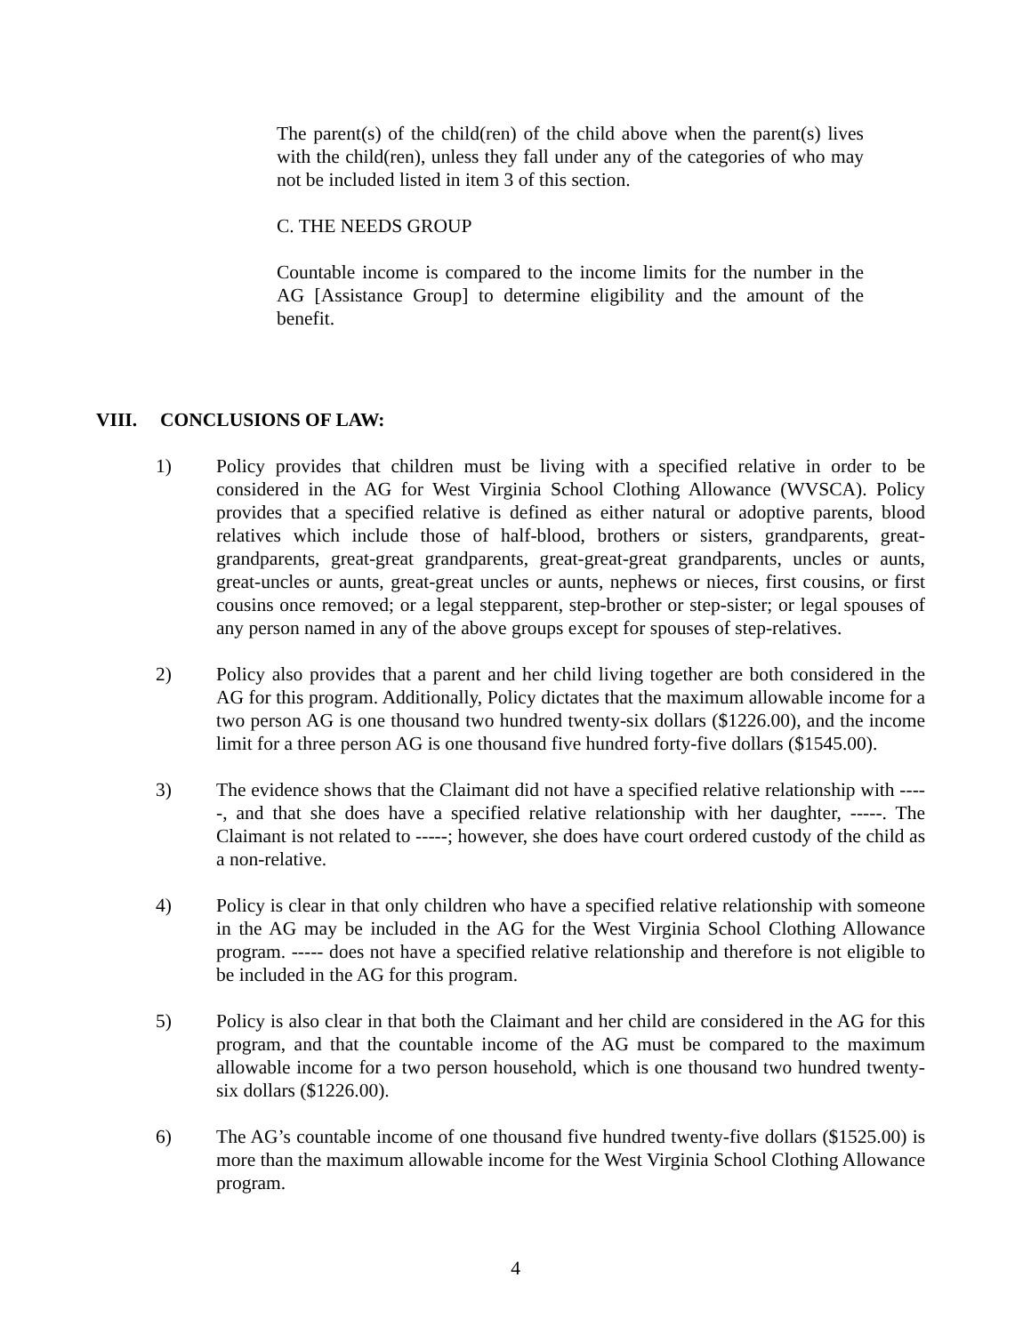The parent(s) of the child(ren) of the child above when the parent(s) lives with the child(ren), unless they fall under any of the categories of who may not be included listed in item 3 of this section.
C. THE NEEDS GROUP
Countable income is compared to the income limits for the number in the AG [Assistance Group] to determine eligibility and the amount of the benefit.
VIII. CONCLUSIONS OF LAW:
1) Policy provides that children must be living with a specified relative in order to be considered in the AG for West Virginia School Clothing Allowance (WVSCA). Policy provides that a specified relative is defined as either natural or adoptive parents, blood relatives which include those of half-blood, brothers or sisters, grandparents, great-grandparents, great-great grandparents, great-great-great grandparents, uncles or aunts, great-uncles or aunts, great-great uncles or aunts, nephews or nieces, first cousins, or first cousins once removed; or a legal stepparent, step-brother or step-sister; or legal spouses of any person named in any of the above groups except for spouses of step-relatives.
2) Policy also provides that a parent and her child living together are both considered in the AG for this program. Additionally, Policy dictates that the maximum allowable income for a two person AG is one thousand two hundred twenty-six dollars ($1226.00), and the income limit for a three person AG is one thousand five hundred forty-five dollars ($1545.00).
3) The evidence shows that the Claimant did not have a specified relative relationship with -----, and that she does have a specified relative relationship with her daughter, -----. The Claimant is not related to -----; however, she does have court ordered custody of the child as a non-relative.
4) Policy is clear in that only children who have a specified relative relationship with someone in the AG may be included in the AG for the West Virginia School Clothing Allowance program. ----- does not have a specified relative relationship and therefore is not eligible to be included in the AG for this program.
5) Policy is also clear in that both the Claimant and her child are considered in the AG for this program, and that the countable income of the AG must be compared to the maximum allowable income for a two person household, which is one thousand two hundred twenty-six dollars ($1226.00).
6) The AG’s countable income of one thousand five hundred twenty-five dollars ($1525.00) is more than the maximum allowable income for the West Virginia School Clothing Allowance program.
4